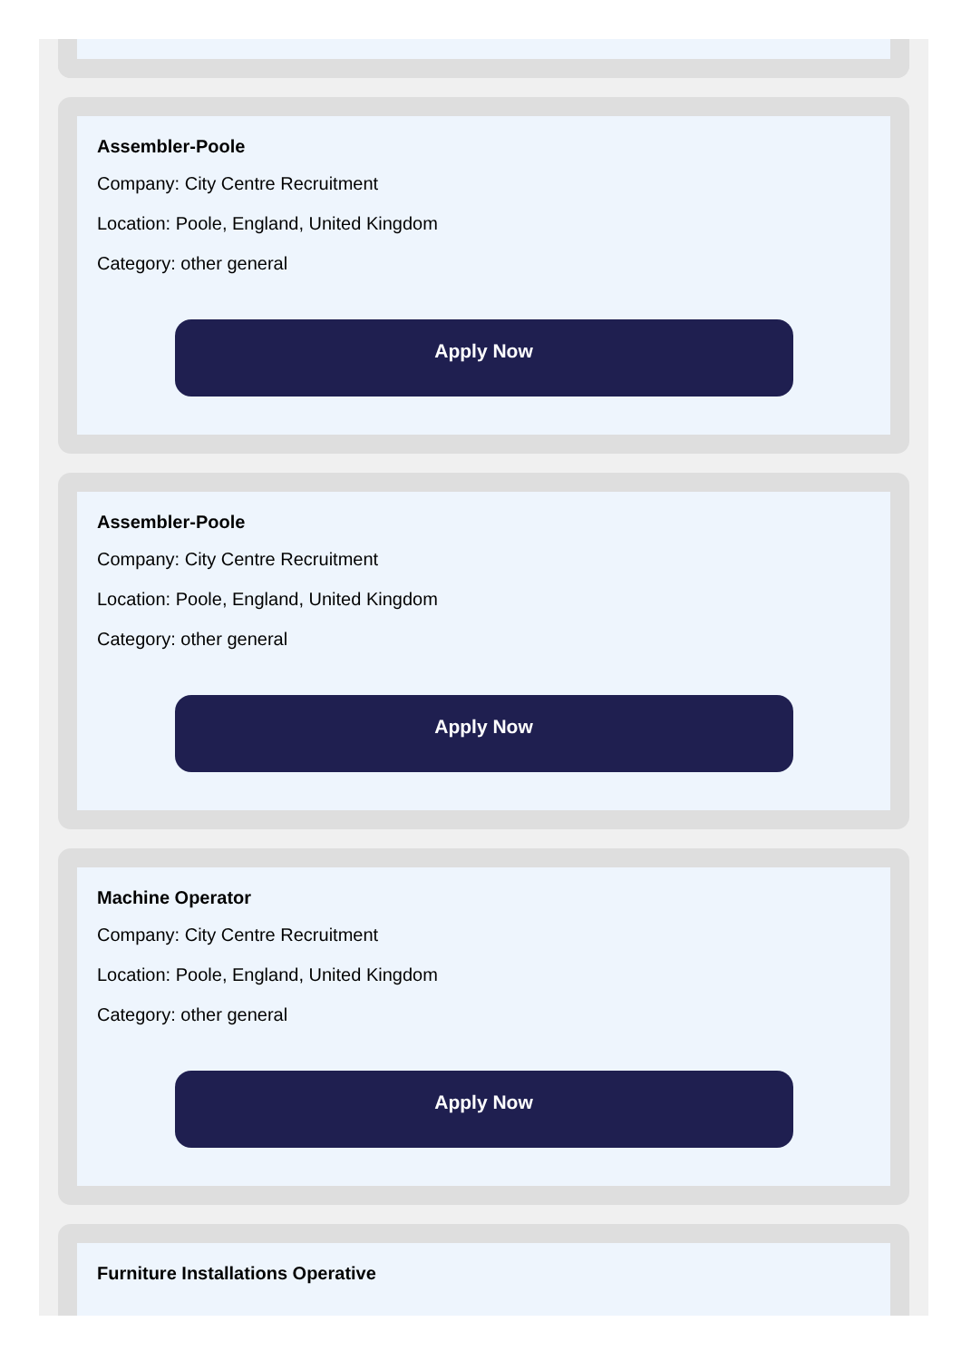Assembler-Poole
Company: City Centre Recruitment
Location: Poole, England, United Kingdom
Category: other general
Apply Now
Assembler-Poole
Company: City Centre Recruitment
Location: Poole, England, United Kingdom
Category: other general
Apply Now
Machine Operator
Company: City Centre Recruitment
Location: Poole, England, United Kingdom
Category: other general
Apply Now
Furniture Installations Operative